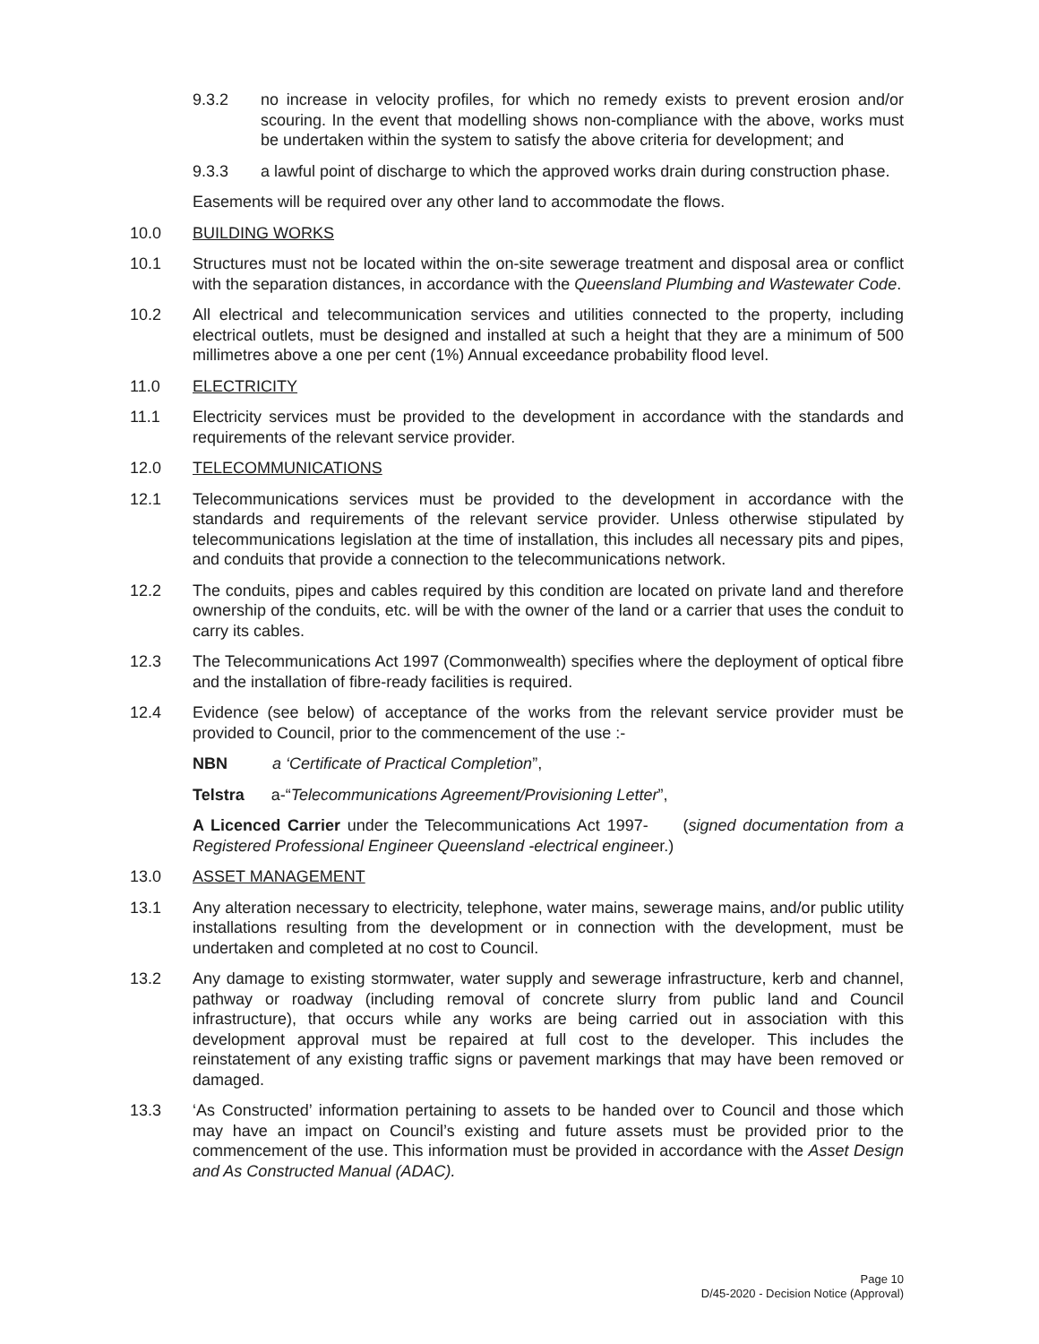9.3.2 no increase in velocity profiles, for which no remedy exists to prevent erosion and/or scouring. In the event that modelling shows non-compliance with the above, works must be undertaken within the system to satisfy the above criteria for development; and
9.3.3 a lawful point of discharge to which the approved works drain during construction phase.
Easements will be required over any other land to accommodate the flows.
10.0 BUILDING WORKS
10.1 Structures must not be located within the on-site sewerage treatment and disposal area or conflict with the separation distances, in accordance with the Queensland Plumbing and Wastewater Code.
10.2 All electrical and telecommunication services and utilities connected to the property, including electrical outlets, must be designed and installed at such a height that they are a minimum of 500 millimetres above a one per cent (1%) Annual exceedance probability flood level.
11.0 ELECTRICITY
11.1 Electricity services must be provided to the development in accordance with the standards and requirements of the relevant service provider.
12.0 TELECOMMUNICATIONS
12.1 Telecommunications services must be provided to the development in accordance with the standards and requirements of the relevant service provider. Unless otherwise stipulated by telecommunications legislation at the time of installation, this includes all necessary pits and pipes, and conduits that provide a connection to the telecommunications network.
12.2 The conduits, pipes and cables required by this condition are located on private land and therefore ownership of the conduits, etc. will be with the owner of the land or a carrier that uses the conduit to carry its cables.
12.3 The Telecommunications Act 1997 (Commonwealth) specifies where the deployment of optical fibre and the installation of fibre-ready facilities is required.
12.4 Evidence (see below) of acceptance of the works from the relevant service provider must be provided to Council, prior to the commencement of the use :-
NBN a ‘Certificate of Practical Completion”,
Telstra a-“Telecommunications Agreement/Provisioning Letter”,
A Licenced Carrier under the Telecommunications Act 1997- (signed documentation from a Registered Professional Engineer Queensland -electrical engineer.)
13.0 ASSET MANAGEMENT
13.1 Any alteration necessary to electricity, telephone, water mains, sewerage mains, and/or public utility installations resulting from the development or in connection with the development, must be undertaken and completed at no cost to Council.
13.2 Any damage to existing stormwater, water supply and sewerage infrastructure, kerb and channel, pathway or roadway (including removal of concrete slurry from public land and Council infrastructure), that occurs while any works are being carried out in association with this development approval must be repaired at full cost to the developer. This includes the reinstatement of any existing traffic signs or pavement markings that may have been removed or damaged.
13.3 ‘As Constructed’ information pertaining to assets to be handed over to Council and those which may have an impact on Council’s existing and future assets must be provided prior to the commencement of the use. This information must be provided in accordance with the Asset Design and As Constructed Manual (ADAC).
Page 10
D/45-2020 - Decision Notice (Approval)